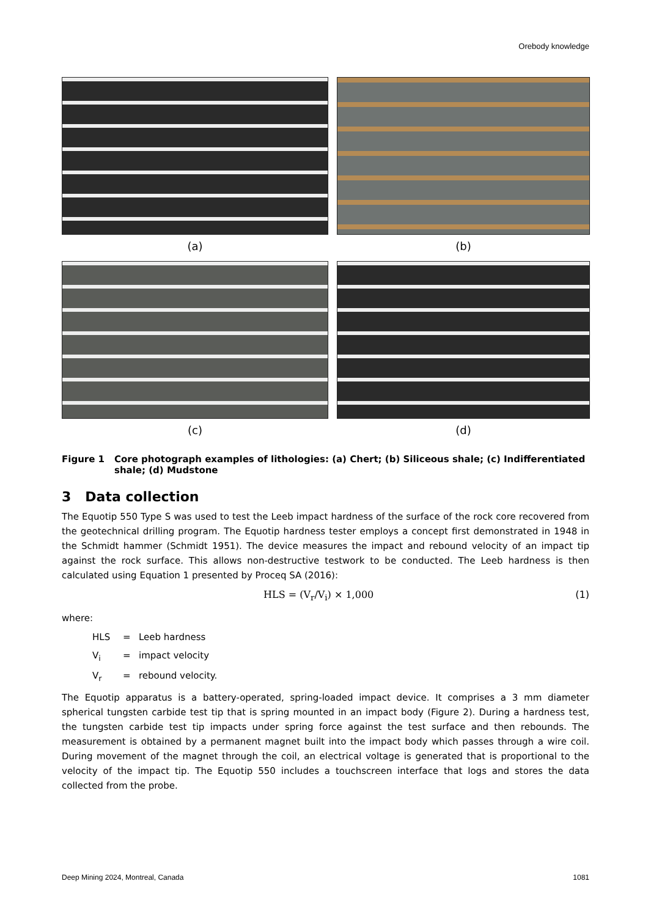Orebody knowledge
(a)
(b)
(c)
(d)
Figure 1 Core photograph examples of lithologies: (a) Chert; (b) Siliceous shale; (c) Indifferentiated shale; (d) Mudstone
3 Data collection
The Equotip 550 Type S was used to test the Leeb impact hardness of the surface of the rock core recovered from the geotechnical drilling program. The Equotip hardness tester employs a concept first demonstrated in 1948 in the Schmidt hammer (Schmidt 1951). The device measures the impact and rebound velocity of an impact tip against the rock surface. This allows non-destructive testwork to be conducted. The Leeb hardness is then calculated using Equation 1 presented by Proceq SA (2016):
HLS = (V<sub>r</sub>/V<sub>i</sub>) × 1,000 (1)
where:
HLS = Leeb hardness
V<sub>i</sub> = impact velocity
V<sub>r</sub> = rebound velocity.
The Equotip apparatus is a battery-operated, spring-loaded impact device. It comprises a 3 mm diameter spherical tungsten carbide test tip that is spring mounted in an impact body (Figure 2). During a hardness test, the tungsten carbide test tip impacts under spring force against the test surface and then rebounds. The measurement is obtained by a permanent magnet built into the impact body which passes through a wire coil. During movement of the magnet through the coil, an electrical voltage is generated that is proportional to the velocity of the impact tip. The Equotip 550 includes a touchscreen interface that logs and stores the data collected from the probe.
Deep Mining 2024, Montreal, Canada 1081